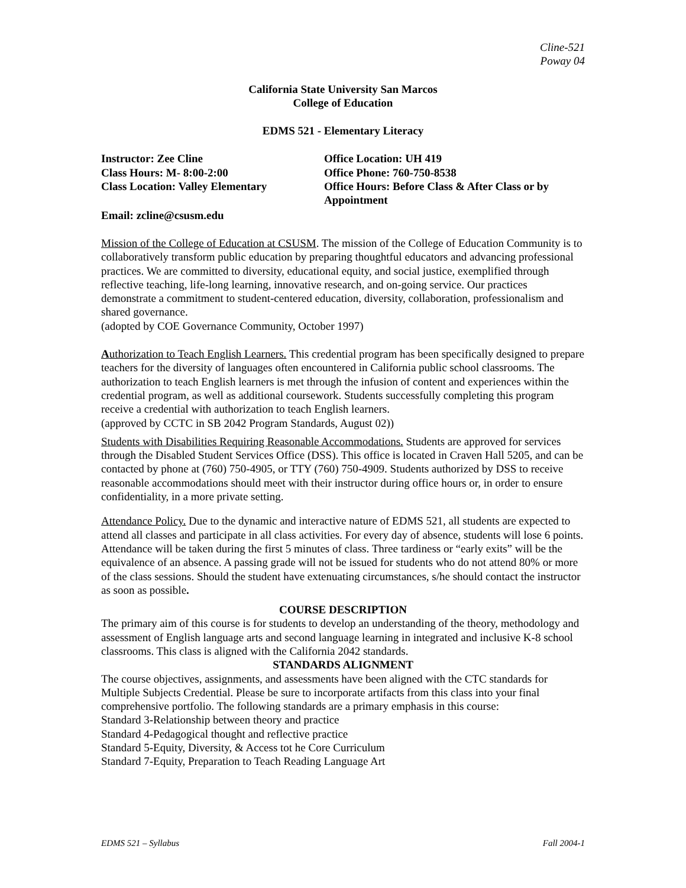Cline-521
Poway 04
California State University San Marcos
College of Education
EDMS 521 - Elementary Literacy
Instructor: Zee Cline
Class Hours: M- 8:00-2:00
Class Location: Valley Elementary
Office Location: UH 419
Office Phone: 760-750-8538
Office Hours: Before Class & After Class or by Appointment
Email: zcline@csusm.edu
Mission of the College of Education at CSUSM. The mission of the College of Education Community is to collaboratively transform public education by preparing thoughtful educators and advancing professional practices. We are committed to diversity, educational equity, and social justice, exemplified through reflective teaching, life-long learning, innovative research, and on-going service. Our practices demonstrate a commitment to student-centered education, diversity, collaboration, professionalism and shared governance.
(adopted by COE Governance Community, October 1997)
Authorization to Teach English Learners. This credential program has been specifically designed to prepare teachers for the diversity of languages often encountered in California public school classrooms. The authorization to teach English learners is met through the infusion of content and experiences within the credential program, as well as additional coursework. Students successfully completing this program receive a credential with authorization to teach English learners.
(approved by CCTC in SB 2042 Program Standards, August 02))
Students with Disabilities Requiring Reasonable Accommodations. Students are approved for services through the Disabled Student Services Office (DSS). This office is located in Craven Hall 5205, and can be contacted by phone at (760) 750-4905, or TTY (760) 750-4909. Students authorized by DSS to receive reasonable accommodations should meet with their instructor during office hours or, in order to ensure confidentiality, in a more private setting.
Attendance Policy. Due to the dynamic and interactive nature of EDMS 521, all students are expected to attend all classes and participate in all class activities. For every day of absence, students will lose 6 points. Attendance will be taken during the first 5 minutes of class. Three tardiness or “early exits” will be the equivalence of an absence. A passing grade will not be issued for students who do not attend 80% or more of the class sessions. Should the student have extenuating circumstances, s/he should contact the instructor as soon as possible.
COURSE DESCRIPTION
The primary aim of this course is for students to develop an understanding of the theory, methodology and assessment of English language arts and second language learning in integrated and inclusive K-8 school classrooms. This class is aligned with the California 2042 standards.
STANDARDS ALIGNMENT
The course objectives, assignments, and assessments have been aligned with the CTC standards for Multiple Subjects Credential. Please be sure to incorporate artifacts from this class into your final comprehensive portfolio. The following standards are a primary emphasis in this course:
Standard 3-Relationship between theory and practice
Standard 4-Pedagogical thought and reflective practice
Standard 5-Equity, Diversity, & Access tot he Core Curriculum
Standard 7-Equity, Preparation to Teach Reading Language Art
EDMS 521 – Syllabus Fall 2004-1